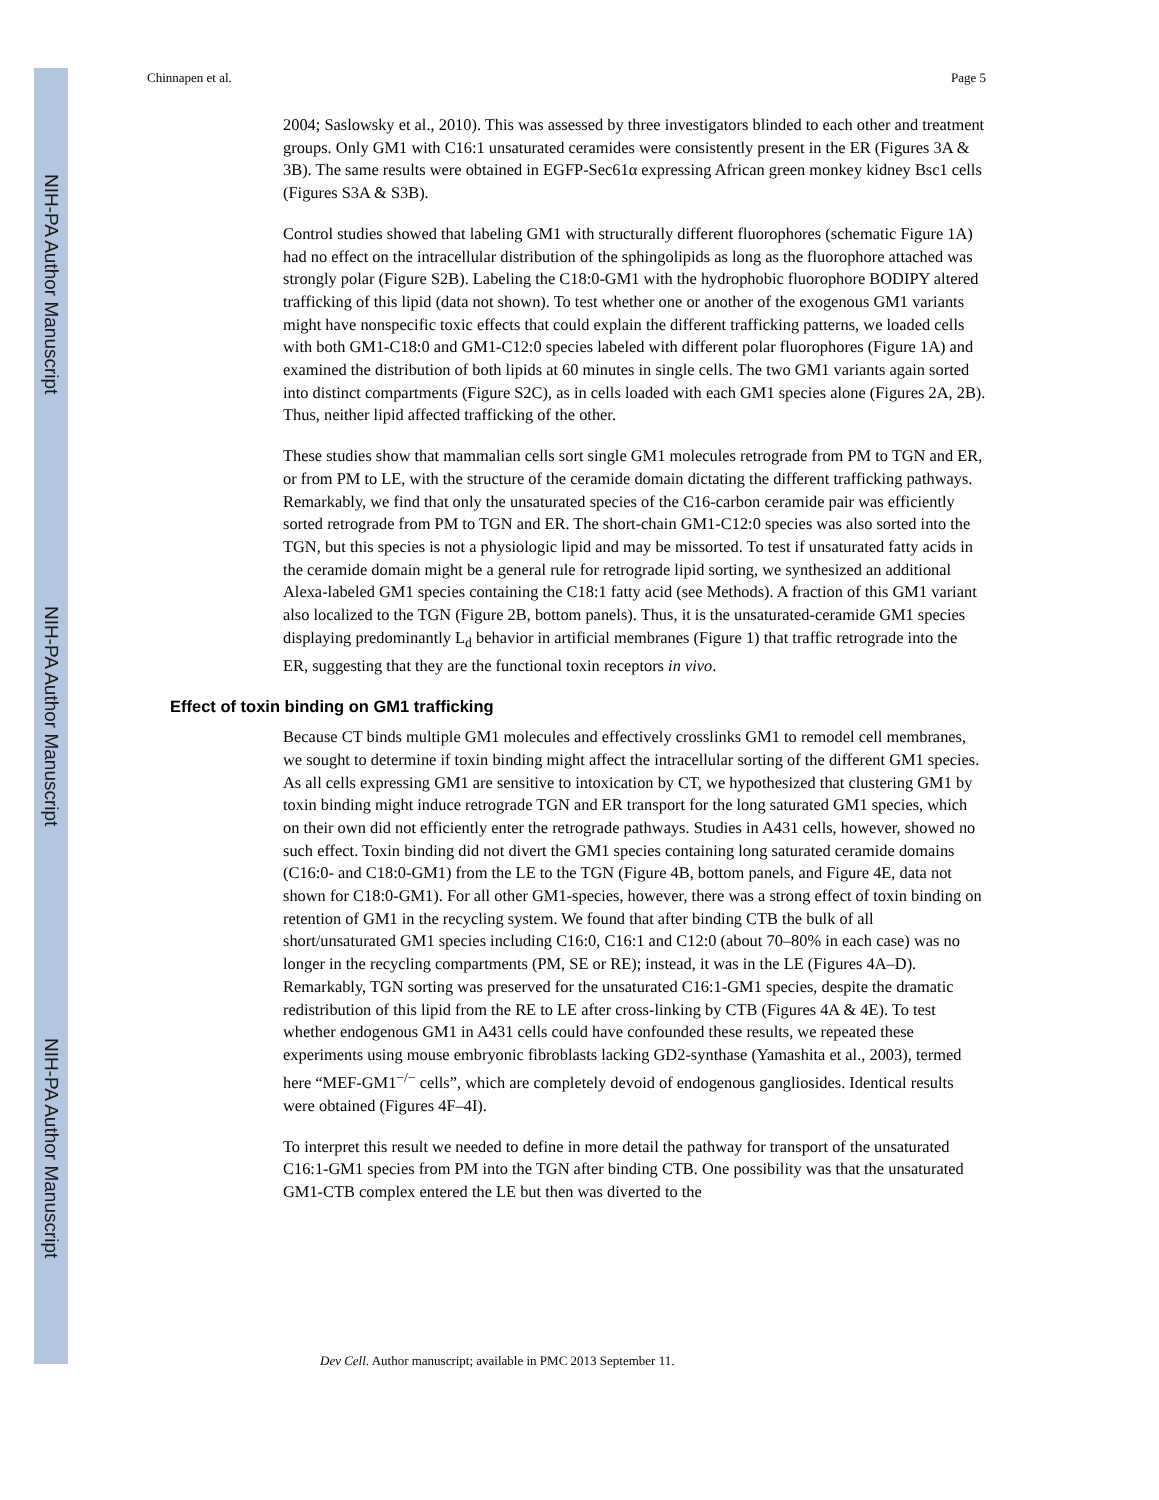NIH-PA Author Manuscript
NIH-PA Author Manuscript
NIH-PA Author Manuscript
Chinnapen et al. Page 5
2004; Saslowsky et al., 2010). This was assessed by three investigators blinded to each other and treatment groups. Only GM1 with C16:1 unsaturated ceramides were consistently present in the ER (Figures 3A & 3B). The same results were obtained in EGFP-Sec61α expressing African green monkey kidney Bsc1 cells (Figures S3A & S3B).
Control studies showed that labeling GM1 with structurally different fluorophores (schematic Figure 1A) had no effect on the intracellular distribution of the sphingolipids as long as the fluorophore attached was strongly polar (Figure S2B). Labeling the C18:0-GM1 with the hydrophobic fluorophore BODIPY altered trafficking of this lipid (data not shown). To test whether one or another of the exogenous GM1 variants might have nonspecific toxic effects that could explain the different trafficking patterns, we loaded cells with both GM1-C18:0 and GM1-C12:0 species labeled with different polar fluorophores (Figure 1A) and examined the distribution of both lipids at 60 minutes in single cells. The two GM1 variants again sorted into distinct compartments (Figure S2C), as in cells loaded with each GM1 species alone (Figures 2A, 2B). Thus, neither lipid affected trafficking of the other.
These studies show that mammalian cells sort single GM1 molecules retrograde from PM to TGN and ER, or from PM to LE, with the structure of the ceramide domain dictating the different trafficking pathways. Remarkably, we find that only the unsaturated species of the C16-carbon ceramide pair was efficiently sorted retrograde from PM to TGN and ER. The short-chain GM1-C12:0 species was also sorted into the TGN, but this species is not a physiologic lipid and may be missorted. To test if unsaturated fatty acids in the ceramide domain might be a general rule for retrograde lipid sorting, we synthesized an additional Alexa-labeled GM1 species containing the C18:1 fatty acid (see Methods). A fraction of this GM1 variant also localized to the TGN (Figure 2B, bottom panels). Thus, it is the unsaturated-ceramide GM1 species displaying predominantly L<sub>d</sub> behavior in artificial membranes (Figure 1) that traffic retrograde into the ER, suggesting that they are the functional toxin receptors in vivo.
Effect of toxin binding on GM1 trafficking
Because CT binds multiple GM1 molecules and effectively crosslinks GM1 to remodel cell membranes, we sought to determine if toxin binding might affect the intracellular sorting of the different GM1 species. As all cells expressing GM1 are sensitive to intoxication by CT, we hypothesized that clustering GM1 by toxin binding might induce retrograde TGN and ER transport for the long saturated GM1 species, which on their own did not efficiently enter the retrograde pathways. Studies in A431 cells, however, showed no such effect. Toxin binding did not divert the GM1 species containing long saturated ceramide domains (C16:0- and C18:0-GM1) from the LE to the TGN (Figure 4B, bottom panels, and Figure 4E, data not shown for C18:0-GM1). For all other GM1-species, however, there was a strong effect of toxin binding on retention of GM1 in the recycling system. We found that after binding CTB the bulk of all short/unsaturated GM1 species including C16:0, C16:1 and C12:0 (about 70–80% in each case) was no longer in the recycling compartments (PM, SE or RE); instead, it was in the LE (Figures 4A–D). Remarkably, TGN sorting was preserved for the unsaturated C16:1-GM1 species, despite the dramatic redistribution of this lipid from the RE to LE after cross-linking by CTB (Figures 4A & 4E). To test whether endogenous GM1 in A431 cells could have confounded these results, we repeated these experiments using mouse embryonic fibroblasts lacking GD2-synthase (Yamashita et al., 2003), termed here “MEF-GM1<sup>−/−</sup> cells”, which are completely devoid of endogenous gangliosides. Identical results were obtained (Figures 4F–4I).
To interpret this result we needed to define in more detail the pathway for transport of the unsaturated C16:1-GM1 species from PM into the TGN after binding CTB. One possibility was that the unsaturated GM1-CTB complex entered the LE but then was diverted to the
Dev Cell. Author manuscript; available in PMC 2013 September 11.